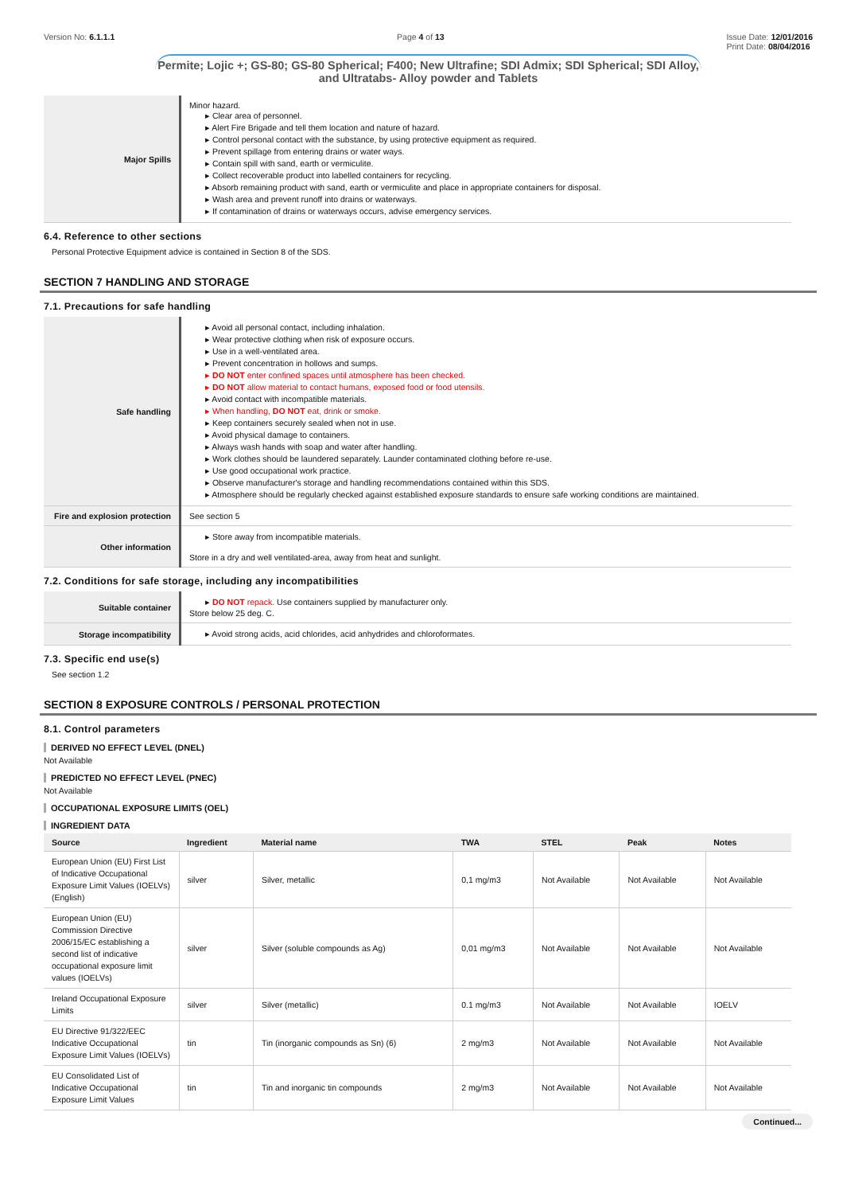Version No: 6.1.1.1 Page 4 of 13 Issue Date: 12/01/2016
Print Date: 08/04/2016
Permite; Lojic +; GS-80; GS-80 Spherical; F400; New Ultrafine; SDI Admix; SDI Spherical; SDI Alloy, and Ultratabs- Alloy powder and Tablets
| Major Spills | Minor hazard. ▸ Clear area of personnel. ▸ Alert Fire Brigade and tell them location and nature of hazard. ▸ Control personal contact with the substance, by using protective equipment as required. ▸ Prevent spillage from entering drains or water ways. ▸ Contain spill with sand, earth or vermiculite. ▸ Collect recoverable product into labelled containers for recycling. ▸ Absorb remaining product with sand, earth or vermiculite and place in appropriate containers for disposal. ▸ Wash area and prevent runoff into drains or waterways. ▸ If contamination of drains or waterways occurs, advise emergency services. |
6.4. Reference to other sections
Personal Protective Equipment advice is contained in Section 8 of the SDS.
SECTION 7 HANDLING AND STORAGE
7.1. Precautions for safe handling
| Safe handling | ▸ Avoid all personal contact, including inhalation. ▸ Wear protective clothing when risk of exposure occurs. ▸ Use in a well-ventilated area. ▸ Prevent concentration in hollows and sumps. ▸ DO NOT enter confined spaces until atmosphere has been checked. ▸ DO NOT allow material to contact humans, exposed food or food utensils. ▸ Avoid contact with incompatible materials. ▸ When handling, DO NOT eat, drink or smoke. ▸ Keep containers securely sealed when not in use. ▸ Avoid physical damage to containers. ▸ Always wash hands with soap and water after handling. ▸ Work clothes should be laundered separately. Launder contaminated clothing before re-use. ▸ Use good occupational work practice. ▸ Observe manufacturer's storage and handling recommendations contained within this SDS. ▸ Atmosphere should be regularly checked against established exposure standards to ensure safe working conditions are maintained. |
| Fire and explosion protection | See section 5 |
| Other information | ▸ Store away from incompatible materials. Store in a dry and well ventilated-area, away from heat and sunlight. |
7.2. Conditions for safe storage, including any incompatibilities
| Suitable container | ▸ DO NOT repack. Use containers supplied by manufacturer only. Store below 25 deg. C. |
| Storage incompatibility | ▸ Avoid strong acids, acid chlorides, acid anhydrides and chloroformates. |
7.3. Specific end use(s)
See section 1.2
SECTION 8 EXPOSURE CONTROLS / PERSONAL PROTECTION
8.1. Control parameters
DERIVED NO EFFECT LEVEL (DNEL)
Not Available
PREDICTED NO EFFECT LEVEL (PNEC)
Not Available
OCCUPATIONAL EXPOSURE LIMITS (OEL)
INGREDIENT DATA
| Source | Ingredient | Material name | TWA | STEL | Peak | Notes |
| --- | --- | --- | --- | --- | --- | --- |
| European Union (EU) First List of Indicative Occupational Exposure Limit Values (IOELVs) (English) | silver | Silver, metallic | 0,1 mg/m3 | Not Available | Not Available | Not Available |
| European Union (EU) Commission Directive 2006/15/EC establishing a second list of indicative occupational exposure limit values (IOELVs) | silver | Silver (soluble compounds as Ag) | 0,01 mg/m3 | Not Available | Not Available | Not Available |
| Ireland Occupational Exposure Limits | silver | Silver (metallic) | 0.1 mg/m3 | Not Available | Not Available | IOELV |
| EU Directive 91/322/EEC Indicative Occupational Exposure Limit Values (IOELVs) | tin | Tin (inorganic compounds as Sn) (6) | 2 mg/m3 | Not Available | Not Available | Not Available |
| EU Consolidated List of Indicative Occupational Exposure Limit Values | tin | Tin and inorganic tin compounds | 2 mg/m3 | Not Available | Not Available | Not Available |
Continued...